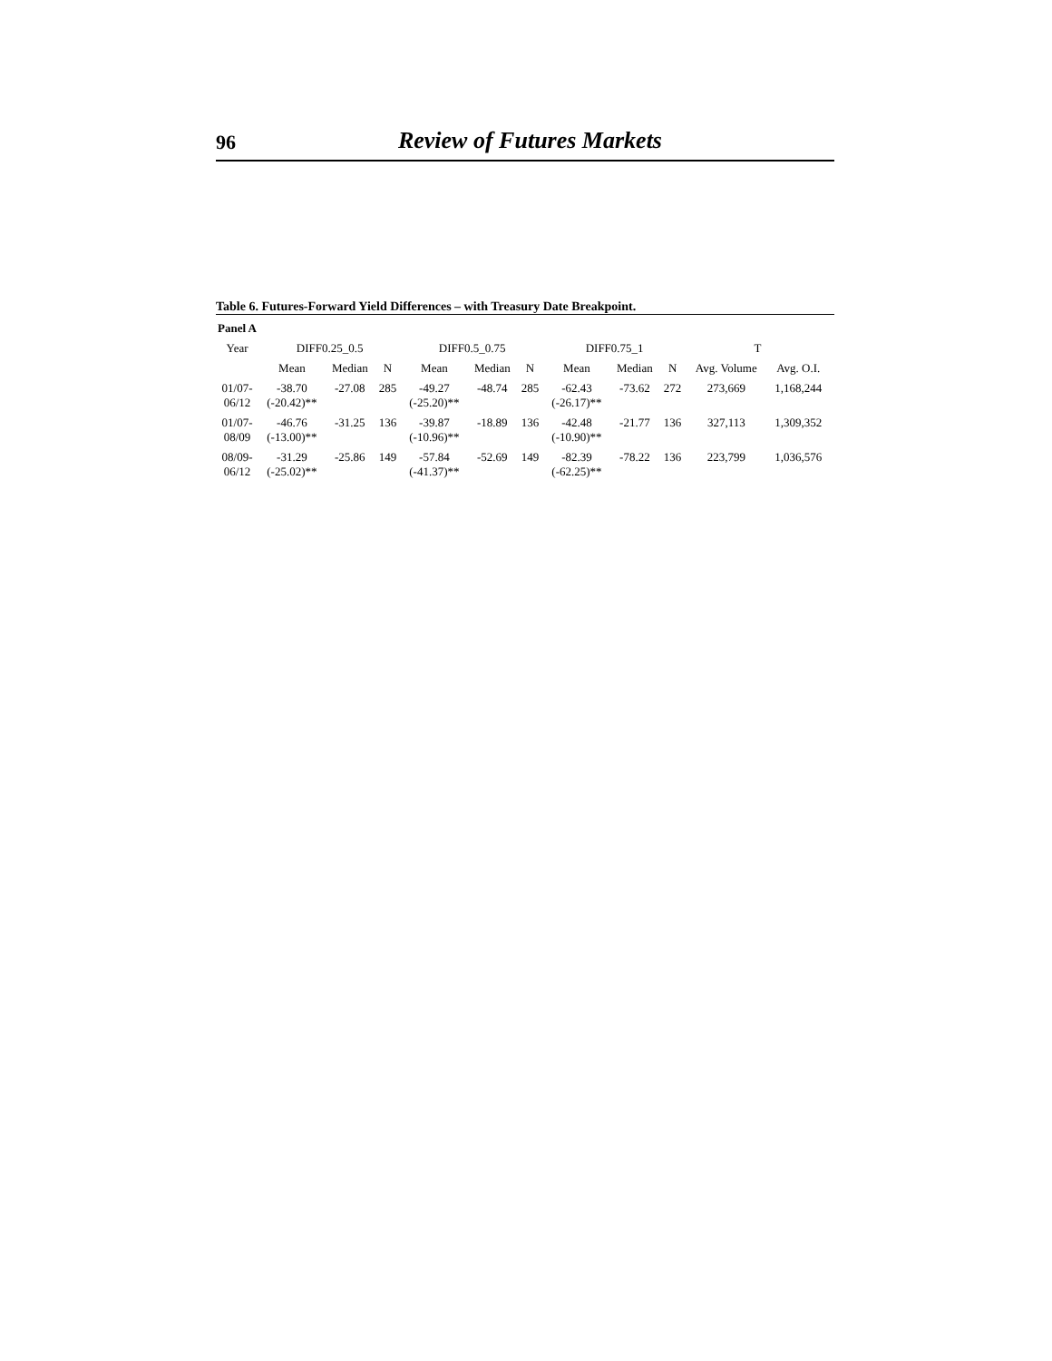96 Review of Futures Markets
Table 6. Futures-Forward Yield Differences – with Treasury Date Breakpoint.
| Panel A | | | | | | | | | | | | |
| --- | --- | --- | --- | --- | --- | --- | --- | --- | --- | --- | --- | --- |
| Year | DIFF0.25_0.5 | | | DIFF0.5_0.75 | | | DIFF0.75_1 | | | T | | |
| | Mean | Median | N | Mean | Median | N | Mean | Median | N | Avg. Volume | Avg. O.I. | |
| 01/07- 06/12 | -38.70 (-20.42)** | -27.08 | 285 | -49.27 (-25.20)** | -48.74 | 285 | -62.43 (-26.17)** | -73.62 | 272 | 273,669 | 1,168,244 | |
| 01/07- 08/09 | -46.76 (-13.00)** | -31.25 | 136 | -39.87 (-10.96)** | -18.89 | 136 | -42.48 (-10.90)** | -21.77 | 136 | 327,113 | 1,309,352 | |
| 08/09- 06/12 | -31.29 (-25.02)** | -25.86 | 149 | -57.84 (-41.37)** | -52.69 | 149 | -82.39 (-62.25)** | -78.22 | 136 | 223,799 | 1,036,576 | |